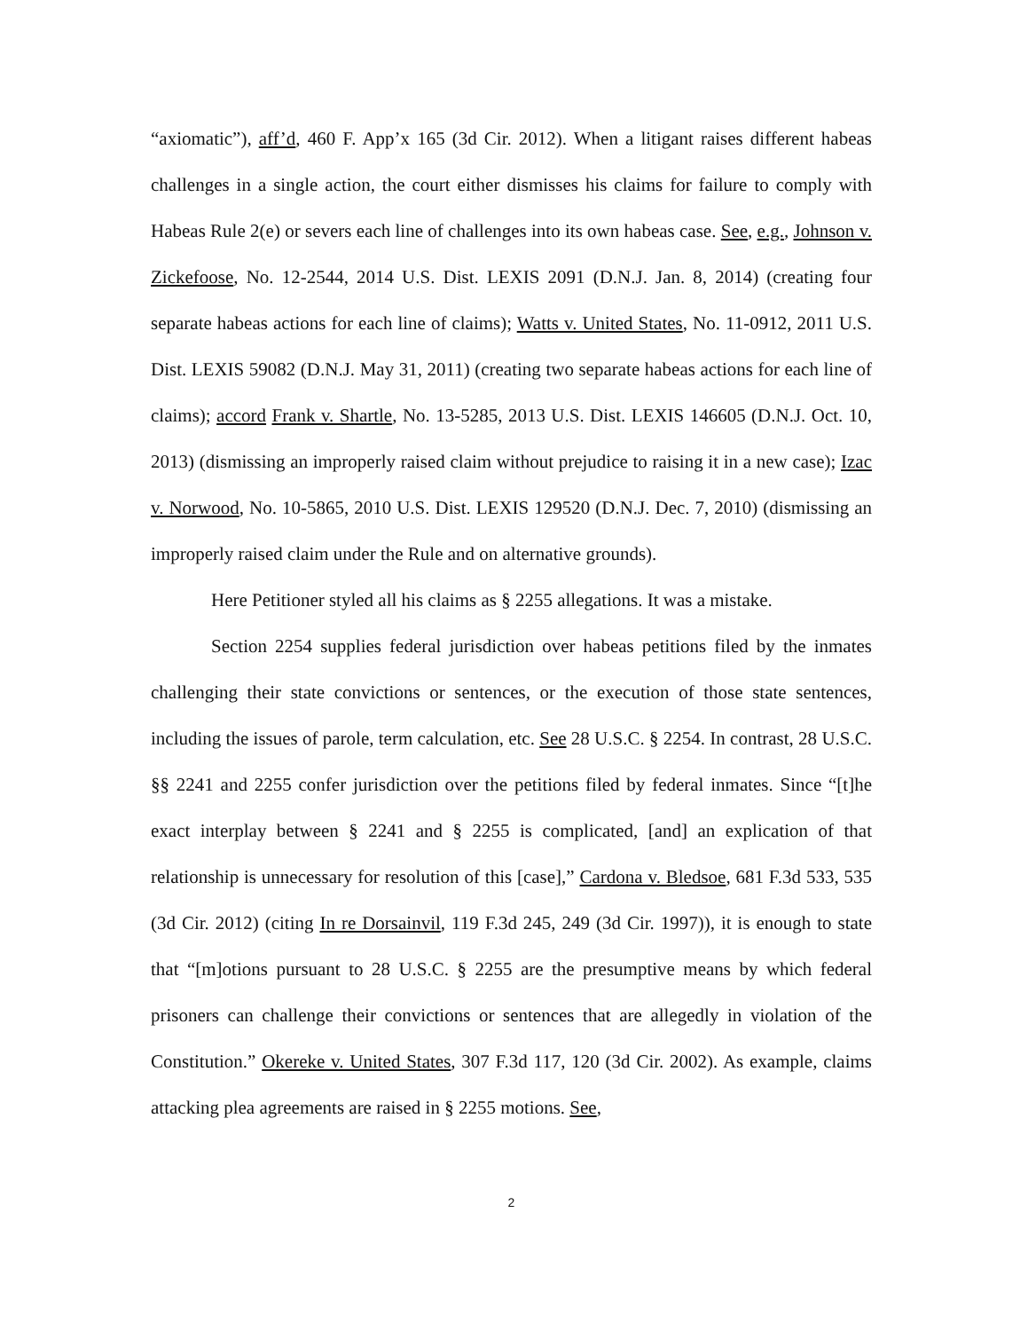“axiomatic”), aff’d, 460 F. App’x 165 (3d Cir. 2012). When a litigant raises different habeas challenges in a single action, the court either dismisses his claims for failure to comply with Habeas Rule 2(e) or severs each line of challenges into its own habeas case. See, e.g., Johnson v. Zickefoose, No. 12-2544, 2014 U.S. Dist. LEXIS 2091 (D.N.J. Jan. 8, 2014) (creating four separate habeas actions for each line of claims); Watts v. United States, No. 11-0912, 2011 U.S. Dist. LEXIS 59082 (D.N.J. May 31, 2011) (creating two separate habeas actions for each line of claims); accord Frank v. Shartle, No. 13-5285, 2013 U.S. Dist. LEXIS 146605 (D.N.J. Oct. 10, 2013) (dismissing an improperly raised claim without prejudice to raising it in a new case); Izac v. Norwood, No. 10-5865, 2010 U.S. Dist. LEXIS 129520 (D.N.J. Dec. 7, 2010) (dismissing an improperly raised claim under the Rule and on alternative grounds).
Here Petitioner styled all his claims as § 2255 allegations. It was a mistake.
Section 2254 supplies federal jurisdiction over habeas petitions filed by the inmates challenging their state convictions or sentences, or the execution of those state sentences, including the issues of parole, term calculation, etc. See 28 U.S.C. § 2254. In contrast, 28 U.S.C. §§ 2241 and 2255 confer jurisdiction over the petitions filed by federal inmates. Since “[t]he exact interplay between § 2241 and § 2255 is complicated, [and] an explication of that relationship is unnecessary for resolution of this [case],” Cardona v. Bledsoe, 681 F.3d 533, 535 (3d Cir. 2012) (citing In re Dorsainvil, 119 F.3d 245, 249 (3d Cir. 1997)), it is enough to state that “[m]otions pursuant to 28 U.S.C. § 2255 are the presumptive means by which federal prisoners can challenge their convictions or sentences that are allegedly in violation of the Constitution.” Okereke v. United States, 307 F.3d 117, 120 (3d Cir. 2002). As example, claims attacking plea agreements are raised in § 2255 motions. See,
2